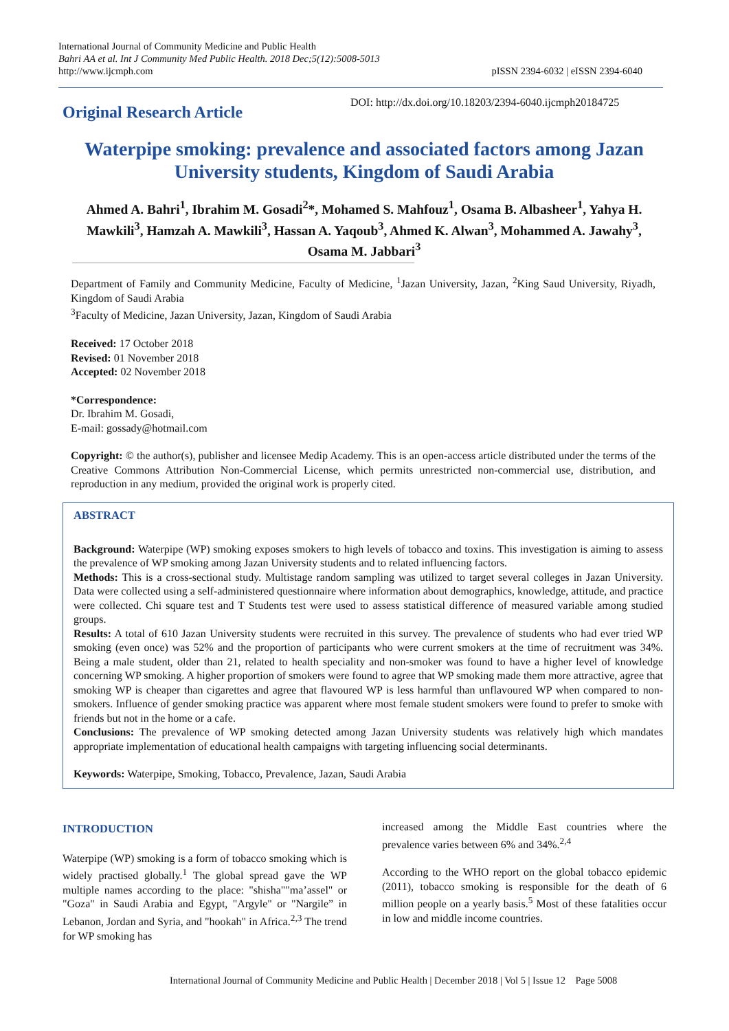International Journal of Community Medicine and Public Health
Bahri AA et al. Int J Community Med Public Health. 2018 Dec;5(12):5008-5013
http://www.ijcmph.com
pISSN 2394-6032 | eISSN 2394-6040
Original Research Article
DOI: http://dx.doi.org/10.18203/2394-6040.ijcmph20184725
Waterpipe smoking: prevalence and associated factors among Jazan University students, Kingdom of Saudi Arabia
Ahmed A. Bahri<sup>1</sup>, Ibrahim M. Gosadi<sup>2</sup>*, Mohamed S. Mahfouz<sup>1</sup>, Osama B. Albasheer<sup>1</sup>, Yahya H. Mawkili<sup>3</sup>, Hamzah A. Mawkili<sup>3</sup>, Hassan A. Yaqoub<sup>3</sup>, Ahmed K. Alwan<sup>3</sup>, Mohammed A. Jawahy<sup>3</sup>, Osama M. Jabbari<sup>3</sup>
Department of Family and Community Medicine, Faculty of Medicine, <sup>1</sup>Jazan University, Jazan, <sup>2</sup>King Saud University, Riyadh, Kingdom of Saudi Arabia
<sup>3</sup> Faculty of Medicine, Jazan University, Jazan, Kingdom of Saudi Arabia
Received: 17 October 2018
Revised: 01 November 2018
Accepted: 02 November 2018
*Correspondence:
Dr. Ibrahim M. Gosadi,
E-mail: gossady@hotmail.com
Copyright: © the author(s), publisher and licensee Medip Academy. This is an open-access article distributed under the terms of the Creative Commons Attribution Non-Commercial License, which permits unrestricted non-commercial use, distribution, and reproduction in any medium, provided the original work is properly cited.
ABSTRACT
Background: Waterpipe (WP) smoking exposes smokers to high levels of tobacco and toxins. This investigation is aiming to assess the prevalence of WP smoking among Jazan University students and to related influencing factors.
Methods: This is a cross-sectional study. Multistage random sampling was utilized to target several colleges in Jazan University. Data were collected using a self-administered questionnaire where information about demographics, knowledge, attitude, and practice were collected. Chi square test and T Students test were used to assess statistical difference of measured variable among studied groups.
Results: A total of 610 Jazan University students were recruited in this survey. The prevalence of students who had ever tried WP smoking (even once) was 52% and the proportion of participants who were current smokers at the time of recruitment was 34%. Being a male student, older than 21, related to health speciality and non-smoker was found to have a higher level of knowledge concerning WP smoking. A higher proportion of smokers were found to agree that WP smoking made them more attractive, agree that smoking WP is cheaper than cigarettes and agree that flavoured WP is less harmful than unflavoured WP when compared to non-smokers. Influence of gender smoking practice was apparent where most female student smokers were found to prefer to smoke with friends but not in the home or a cafe.
Conclusions: The prevalence of WP smoking detected among Jazan University students was relatively high which mandates appropriate implementation of educational health campaigns with targeting influencing social determinants.
Keywords: Waterpipe, Smoking, Tobacco, Prevalence, Jazan, Saudi Arabia
INTRODUCTION
Waterpipe (WP) smoking is a form of tobacco smoking which is widely practised globally.<sup>1</sup> The global spread gave the WP multiple names according to the place: "shisha""ma’assel" or "Goza" in Saudi Arabia and Egypt, "Argyle" or "Nargile” in Lebanon, Jordan and Syria, and "hookah" in Africa.<sup>2,3</sup> The trend for WP smoking has
increased among the Middle East countries where the prevalence varies between 6% and 34%.<sup>2,4</sup>
According to the WHO report on the global tobacco epidemic (2011), tobacco smoking is responsible for the death of 6 million people on a yearly basis.<sup>5</sup> Most of these fatalities occur in low and middle income countries.
International Journal of Community Medicine and Public Health | December 2018 | Vol 5 | Issue 12 Page 5008